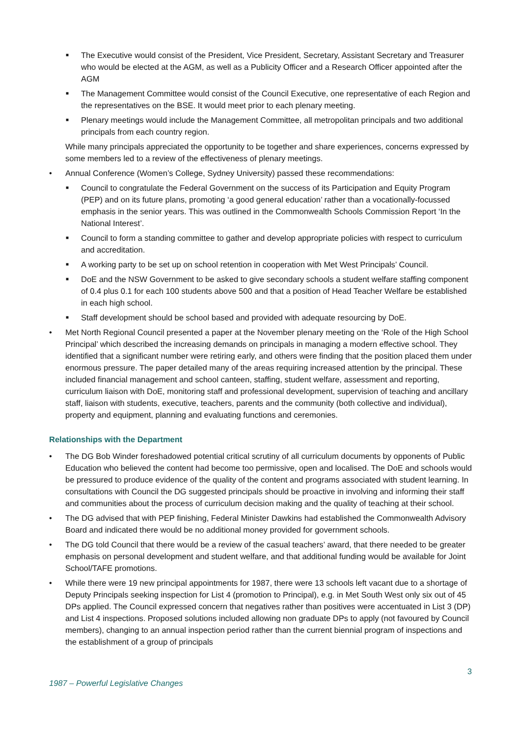■ The Executive would consist of the President, Vice President, Secretary, Assistant Secretary and Treasurer who would be elected at the AGM, as well as a Publicity Officer and a Research Officer appointed after the AGM
■ The Management Committee would consist of the Council Executive, one representative of each Region and the representatives on the BSE. It would meet prior to each plenary meeting.
■ Plenary meetings would include the Management Committee, all metropolitan principals and two additional principals from each country region.
While many principals appreciated the opportunity to be together and share experiences, concerns expressed by some members led to a review of the effectiveness of plenary meetings.
• Annual Conference (Women’s College, Sydney University) passed these recommendations:
■ Council to congratulate the Federal Government on the success of its Participation and Equity Program (PEP) and on its future plans, promoting ‘a good general education’ rather than a vocationally-focussed emphasis in the senior years. This was outlined in the Commonwealth Schools Commission Report ‘In the National Interest’.
■ Council to form a standing committee to gather and develop appropriate policies with respect to curriculum and accreditation.
■ A working party to be set up on school retention in cooperation with Met West Principals’ Council.
■ DoE and the NSW Government to be asked to give secondary schools a student welfare staffing component of 0.4 plus 0.1 for each 100 students above 500 and that a position of Head Teacher Welfare be established in each high school.
■ Staff development should be school based and provided with adequate resourcing by DoE.
• Met North Regional Council presented a paper at the November plenary meeting on the ‘Role of the High School Principal’ which described the increasing demands on principals in managing a modern effective school. They identified that a significant number were retiring early, and others were finding that the position placed them under enormous pressure. The paper detailed many of the areas requiring increased attention by the principal. These included financial management and school canteen, staffing, student welfare, assessment and reporting, curriculum liaison with DoE, monitoring staff and professional development, supervision of teaching and ancillary staff, liaison with students, executive, teachers, parents and the community (both collective and individual), property and equipment, planning and evaluating functions and ceremonies.
Relationships with the Department
• The DG Bob Winder foreshadowed potential critical scrutiny of all curriculum documents by opponents of Public Education who believed the content had become too permissive, open and localised. The DoE and schools would be pressured to produce evidence of the quality of the content and programs associated with student learning. In consultations with Council the DG suggested principals should be proactive in involving and informing their staff and communities about the process of curriculum decision making and the quality of teaching at their school.
• The DG advised that with PEP finishing, Federal Minister Dawkins had established the Commonwealth Advisory Board and indicated there would be no additional money provided for government schools.
• The DG told Council that there would be a review of the casual teachers’ award, that there needed to be greater emphasis on personal development and student welfare, and that additional funding would be available for Joint School/TAFE promotions.
• While there were 19 new principal appointments for 1987, there were 13 schools left vacant due to a shortage of Deputy Principals seeking inspection for List 4 (promotion to Principal), e.g. in Met South West only six out of 45 DPs applied. The Council expressed concern that negatives rather than positives were accentuated in List 3 (DP) and List 4 inspections. Proposed solutions included allowing non graduate DPs to apply (not favoured by Council members), changing to an annual inspection period rather than the current biennial program of inspections and the establishment of a group of principals
3
1987 – Powerful Legislative Changes